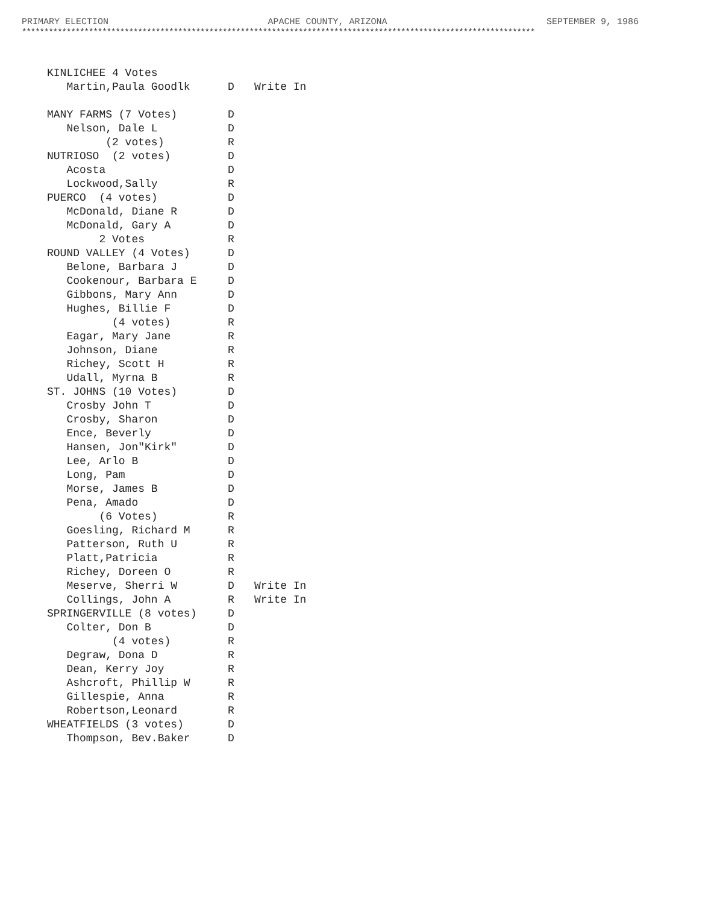PRIMARY ELECTION APACHE COUNTY, ARIZONA SEPTEMBER 9, 1986
*******************************************************************************************************************
| KINLICHEE 4 Votes | | |
| Martin,Paula Goodlk | D | Write In |
| MANY FARMS (7 Votes) | D | |
| Nelson, Dale L | D | |
| (2 votes) | R | |
| NUTRIOSO (2 votes) | D | |
| Acosta | D | |
| Lockwood,Sally | R | |
| PUERCO (4 votes) | D | |
| McDonald, Diane R | D | |
| McDonald, Gary A | D | |
| 2 Votes | R | |
| ROUND VALLEY (4 Votes) | D | |
| Belone, Barbara J | D | |
| Cookenour, Barbara E | D | |
| Gibbons, Mary Ann | D | |
| Hughes, Billie F | D | |
| (4 votes) | R | |
| Eagar, Mary Jane | R | |
| Johnson, Diane | R | |
| Richey, Scott H | R | |
| Udall, Myrna B | R | |
| ST. JOHNS (10 Votes) | D | |
| Crosby John T | D | |
| Crosby, Sharon | D | |
| Ence, Beverly | D | |
| Hansen, Jon"Kirk" | D | |
| Lee, Arlo B | D | |
| Long, Pam | D | |
| Morse, James B | D | |
| Pena, Amado | D | |
| (6 Votes) | R | |
| Goesling, Richard M | R | |
| Patterson, Ruth U | R | |
| Platt,Patricia | R | |
| Richey, Doreen O | R | |
| Meserve, Sherri W | D | Write In |
| Collings, John A | R | Write In |
| SPRINGERVILLE (8 votes) | D | |
| Colter, Don B | D | |
| (4 votes) | R | |
| Degraw, Dona D | R | |
| Dean, Kerry Joy | R | |
| Ashcroft, Phillip W | R | |
| Gillespie, Anna | R | |
| Robertson,Leonard | R | |
| WHEATFIELDS (3 votes) | D | |
| Thompson, Bev.Baker | D | |